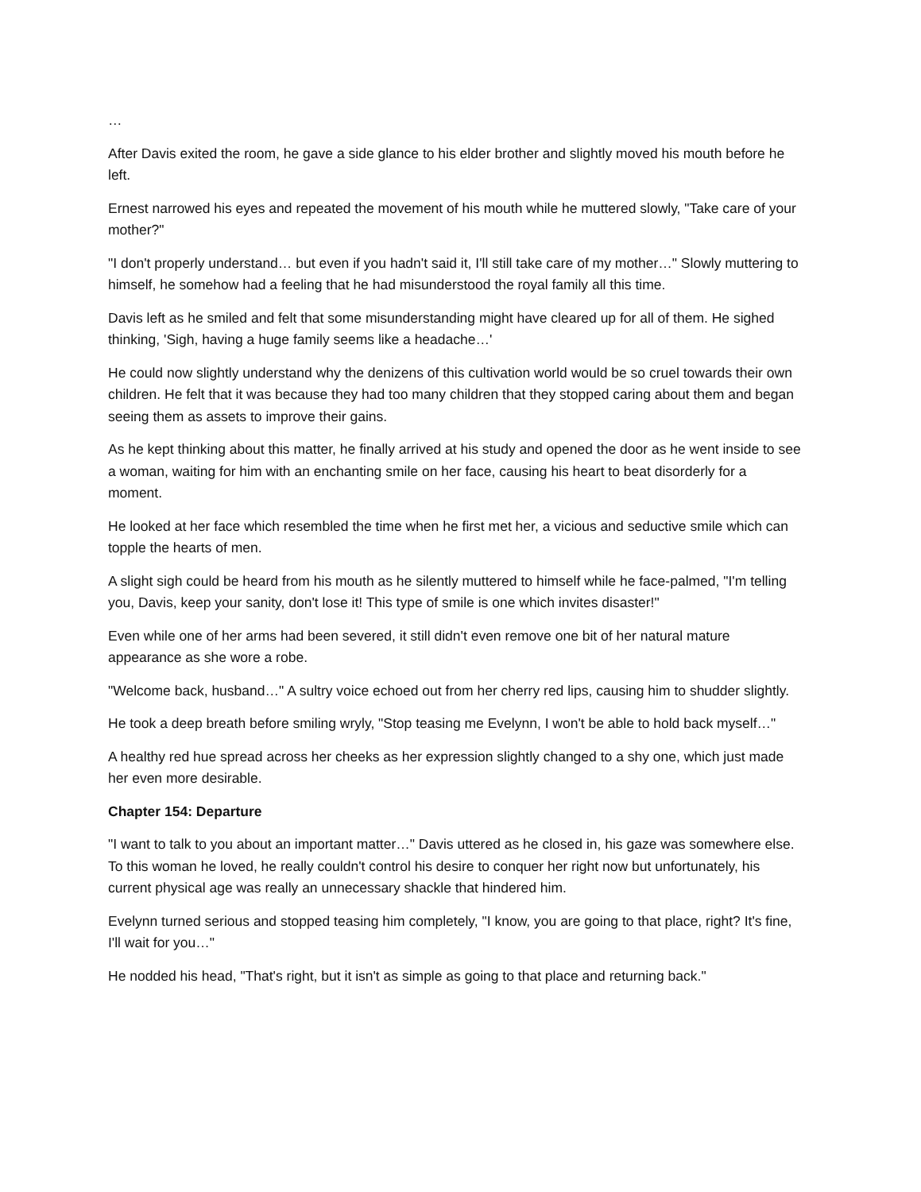…
After Davis exited the room, he gave a side glance to his elder brother and slightly moved his mouth before he left.
Ernest narrowed his eyes and repeated the movement of his mouth while he muttered slowly, "Take care of your mother?"
"I don't properly understand… but even if you hadn't said it, I'll still take care of my mother…" Slowly muttering to himself, he somehow had a feeling that he had misunderstood the royal family all this time.
Davis left as he smiled and felt that some misunderstanding might have cleared up for all of them. He sighed thinking, 'Sigh, having a huge family seems like a headache…'
He could now slightly understand why the denizens of this cultivation world would be so cruel towards their own children. He felt that it was because they had too many children that they stopped caring about them and began seeing them as assets to improve their gains.
As he kept thinking about this matter, he finally arrived at his study and opened the door as he went inside to see a woman, waiting for him with an enchanting smile on her face, causing his heart to beat disorderly for a moment.
He looked at her face which resembled the time when he first met her, a vicious and seductive smile which can topple the hearts of men.
A slight sigh could be heard from his mouth as he silently muttered to himself while he face-palmed, "I'm telling you, Davis, keep your sanity, don't lose it! This type of smile is one which invites disaster!"
Even while one of her arms had been severed, it still didn't even remove one bit of her natural mature appearance as she wore a robe.
"Welcome back, husband…" A sultry voice echoed out from her cherry red lips, causing him to shudder slightly.
He took a deep breath before smiling wryly, "Stop teasing me Evelynn, I won't be able to hold back myself…"
A healthy red hue spread across her cheeks as her expression slightly changed to a shy one, which just made her even more desirable.
Chapter 154: Departure
"I want to talk to you about an important matter…" Davis uttered as he closed in, his gaze was somewhere else. To this woman he loved, he really couldn't control his desire to conquer her right now but unfortunately, his current physical age was really an unnecessary shackle that hindered him.
Evelynn turned serious and stopped teasing him completely, "I know, you are going to that place, right? It's fine, I'll wait for you…"
He nodded his head, "That's right, but it isn't as simple as going to that place and returning back."